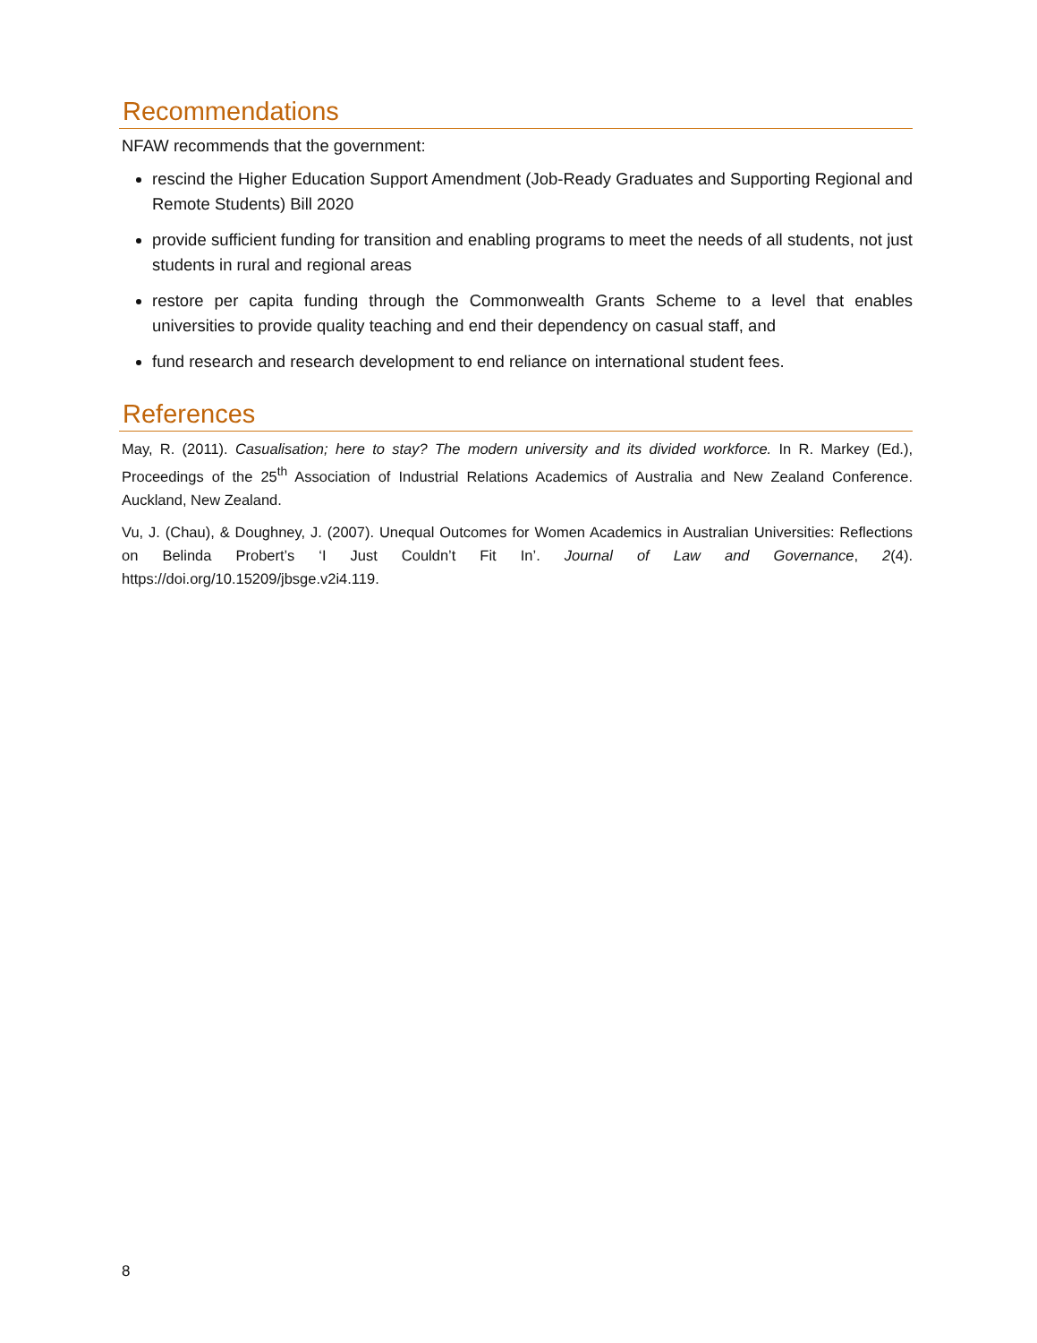Recommendations
NFAW recommends that the government:
rescind the Higher Education Support Amendment (Job-Ready Graduates and Supporting Regional and Remote Students) Bill 2020
provide sufficient funding for transition and enabling programs to meet the needs of all students, not just students in rural and regional areas
restore per capita funding through the Commonwealth Grants Scheme to a level that enables universities to provide quality teaching and end their dependency on casual staff, and
fund research and research development to end reliance on international student fees.
References
May, R. (2011). Casualisation; here to stay? The modern university and its divided workforce. In R. Markey (Ed.), Proceedings of the 25<sup>th</sup> Association of Industrial Relations Academics of Australia and New Zealand Conference. Auckland, New Zealand.
Vu, J. (Chau), & Doughney, J. (2007). Unequal Outcomes for Women Academics in Australian Universities: Reflections on Belinda Probert’s ‘I Just Couldn’t Fit In’. Journal of Law and Governance, 2(4). https://doi.org/10.15209/jbsge.v2i4.119.
8